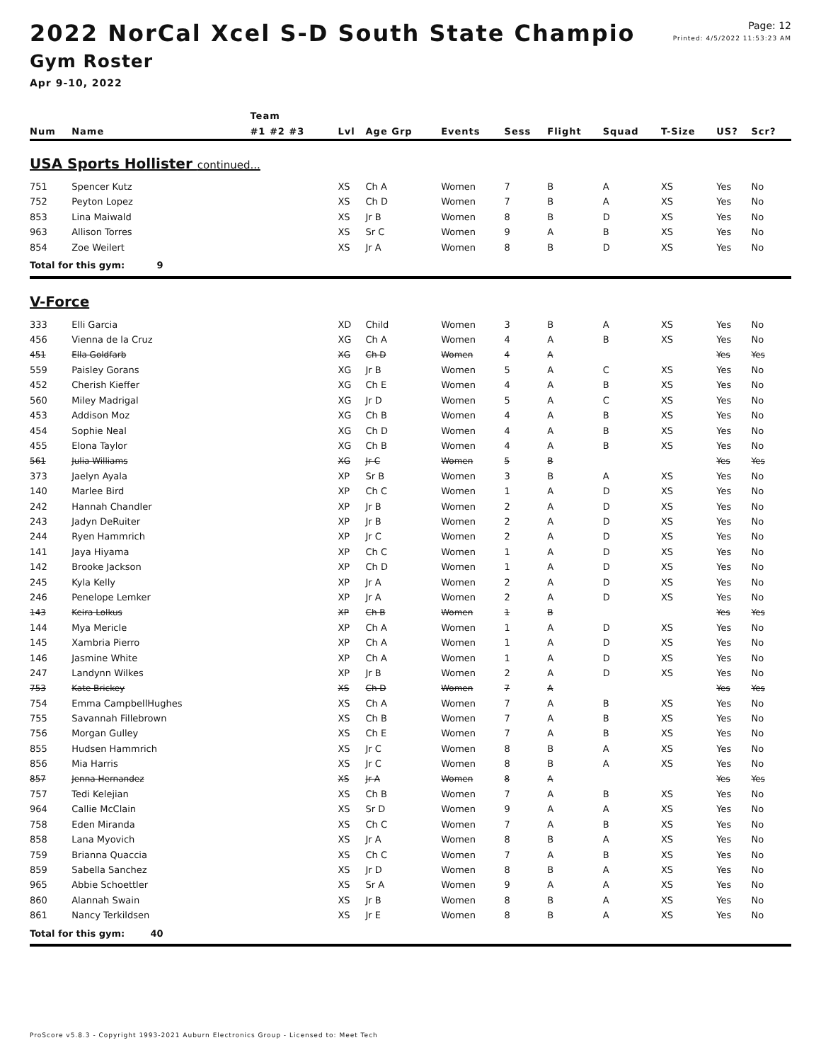2022 NorCal Xcel S-D South State Champio
Gym Roster
Apr 9-10, 2022
Page: 12
Printed: 4/5/2022 11:53:23 AM
| | | Team | | | | | | | | | |
| --- | --- | --- | --- | --- | --- | --- | --- | --- | --- | --- | --- |
| Num | Name | #1 #2 #3 | Lvl | Age Grp | Events | Sess | Flight | Squad | T-Size | US? | Scr? |
| USA Sports Hollister continued... | | | | | | | | | | | |
| 751 | Spencer Kutz | | XS | Ch A | Women | 7 | B | A | XS | Yes | No |
| 752 | Peyton Lopez | | XS | Ch D | Women | 7 | B | A | XS | Yes | No |
| 853 | Lina Maiwald | | XS | Jr B | Women | 8 | B | D | XS | Yes | No |
| 963 | Allison Torres | | XS | Sr C | Women | 9 | A | B | XS | Yes | No |
| 854 | Zoe Weilert | | XS | Jr A | Women | 8 | B | D | XS | Yes | No |
| Total for this gym: 9 | | | | | | | | | | | |
| V-Force | | | | | | | | | | | |
| 333 | Elli Garcia | | XD | Child | Women | 3 | B | A | XS | Yes | No |
| 456 | Vienna de la Cruz | | XG | Ch A | Women | 4 | A | B | XS | Yes | No |
| 451 | Ella Goldfarb | | XG | Ch D | Women | 4 | A | | | Yes | Yes |
| 559 | Paisley Gorans | | XG | Jr B | Women | 5 | A | C | XS | Yes | No |
| 452 | Cherish Kieffer | | XG | Ch E | Women | 4 | A | B | XS | Yes | No |
| 560 | Miley Madrigal | | XG | Jr D | Women | 5 | A | C | XS | Yes | No |
| 453 | Addison Moz | | XG | Ch B | Women | 4 | A | B | XS | Yes | No |
| 454 | Sophie Neal | | XG | Ch D | Women | 4 | A | B | XS | Yes | No |
| 455 | Elona Taylor | | XG | Ch B | Women | 4 | A | B | XS | Yes | No |
| 561 | Julia Williams | | XG | Jr C | Women | 5 | B | | | Yes | Yes |
| 373 | Jaelyn Ayala | | XP | Sr B | Women | 3 | B | A | XS | Yes | No |
| 140 | Marlee Bird | | XP | Ch C | Women | 1 | A | D | XS | Yes | No |
| 242 | Hannah Chandler | | XP | Jr B | Women | 2 | A | D | XS | Yes | No |
| 243 | Jadyn DeRuiter | | XP | Jr B | Women | 2 | A | D | XS | Yes | No |
| 244 | Ryen Hammrich | | XP | Jr C | Women | 2 | A | D | XS | Yes | No |
| 141 | Jaya Hiyama | | XP | Ch C | Women | 1 | A | D | XS | Yes | No |
| 142 | Brooke Jackson | | XP | Ch D | Women | 1 | A | D | XS | Yes | No |
| 245 | Kyla Kelly | | XP | Jr A | Women | 2 | A | D | XS | Yes | No |
| 246 | Penelope Lemker | | XP | Jr A | Women | 2 | A | D | XS | Yes | No |
| 143 | Keira Lolkus | | XP | Ch B | Women | 1 | B | | | Yes | Yes |
| 144 | Mya Mericle | | XP | Ch A | Women | 1 | A | D | XS | Yes | No |
| 145 | Xambria Pierro | | XP | Ch A | Women | 1 | A | D | XS | Yes | No |
| 146 | Jasmine White | | XP | Ch A | Women | 1 | A | D | XS | Yes | No |
| 247 | Landynn Wilkes | | XP | Jr B | Women | 2 | A | D | XS | Yes | No |
| 753 | Kate Brickey | | XS | Ch D | Women | 7 | A | | | Yes | Yes |
| 754 | Emma CampbellHughes | | XS | Ch A | Women | 7 | A | B | XS | Yes | No |
| 755 | Savannah Fillebrown | | XS | Ch B | Women | 7 | A | B | XS | Yes | No |
| 756 | Morgan Gulley | | XS | Ch E | Women | 7 | A | B | XS | Yes | No |
| 855 | Hudsen Hammrich | | XS | Jr C | Women | 8 | B | A | XS | Yes | No |
| 856 | Mia Harris | | XS | Jr C | Women | 8 | B | A | XS | Yes | No |
| 857 | Jenna Hernandez | | XS | Jr A | Women | 8 | A | | | Yes | Yes |
| 757 | Tedi Kelejian | | XS | Ch B | Women | 7 | A | B | XS | Yes | No |
| 964 | Callie McClain | | XS | Sr D | Women | 9 | A | A | XS | Yes | No |
| 758 | Eden Miranda | | XS | Ch C | Women | 7 | A | B | XS | Yes | No |
| 858 | Lana Myovich | | XS | Jr A | Women | 8 | B | A | XS | Yes | No |
| 759 | Brianna Quaccia | | XS | Ch C | Women | 7 | A | B | XS | Yes | No |
| 859 | Sabella Sanchez | | XS | Jr D | Women | 8 | B | A | XS | Yes | No |
| 965 | Abbie Schoettler | | XS | Sr A | Women | 9 | A | A | XS | Yes | No |
| 860 | Alannah Swain | | XS | Jr B | Women | 8 | B | A | XS | Yes | No |
| 861 | Nancy Terkildsen | | XS | Jr E | Women | 8 | B | A | XS | Yes | No |
| Total for this gym: 40 | | | | | | | | | | | |
ProScore v5.8.3 - Copyright 1993-2021 Auburn Electronics Group - Licensed to: Meet Tech